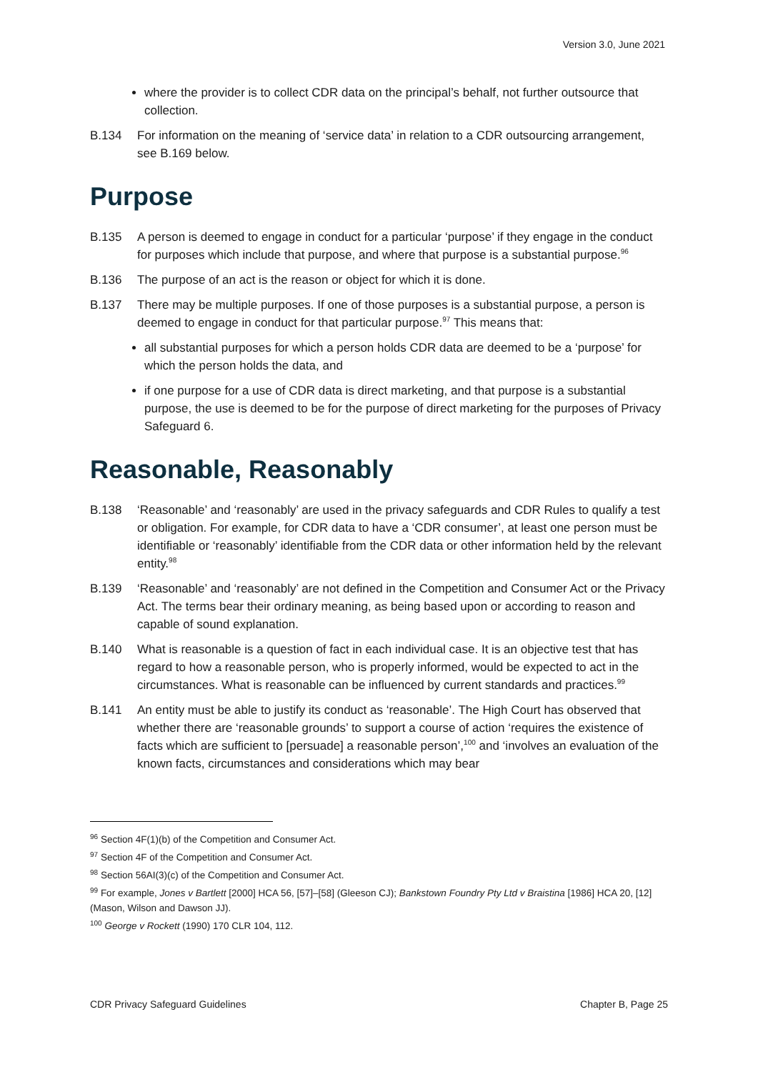Version 3.0, June 2021
where the provider is to collect CDR data on the principal’s behalf, not further outsource that collection.
B.134 For information on the meaning of ‘service data’ in relation to a CDR outsourcing arrangement, see B.169 below.
Purpose
B.135 A person is deemed to engage in conduct for a particular ‘purpose’ if they engage in the conduct for purposes which include that purpose, and where that purpose is a substantial purpose.<sup>96</sup>
B.136 The purpose of an act is the reason or object for which it is done.
B.137 There may be multiple purposes. If one of those purposes is a substantial purpose, a person is deemed to engage in conduct for that particular purpose.<sup>97</sup> This means that:
all substantial purposes for which a person holds CDR data are deemed to be a ‘purpose’ for which the person holds the data, and
if one purpose for a use of CDR data is direct marketing, and that purpose is a substantial purpose, the use is deemed to be for the purpose of direct marketing for the purposes of Privacy Safeguard 6.
Reasonable, Reasonably
B.138 ‘Reasonable’ and ‘reasonably’ are used in the privacy safeguards and CDR Rules to qualify a test or obligation. For example, for CDR data to have a ‘CDR consumer’, at least one person must be identifiable or ‘reasonably’ identifiable from the CDR data or other information held by the relevant entity.<sup>98</sup>
B.139 ‘Reasonable’ and ‘reasonably’ are not defined in the Competition and Consumer Act or the Privacy Act. The terms bear their ordinary meaning, as being based upon or according to reason and capable of sound explanation.
B.140 What is reasonable is a question of fact in each individual case. It is an objective test that has regard to how a reasonable person, who is properly informed, would be expected to act in the circumstances. What is reasonable can be influenced by current standards and practices.<sup>99</sup>
B.141 An entity must be able to justify its conduct as ‘reasonable’. The High Court has observed that whether there are ‘reasonable grounds’ to support a course of action ‘requires the existence of facts which are sufficient to [persuade] a reasonable person’,<sup>100</sup> and ‘involves an evaluation of the known facts, circumstances and considerations which may bear
<sup>96</sup> Section 4F(1)(b) of the Competition and Consumer Act.
<sup>97</sup> Section 4F of the Competition and Consumer Act.
<sup>98</sup> Section 56AI(3)(c) of the Competition and Consumer Act.
<sup>99</sup> For example, Jones v Bartlett [2000] HCA 56, [57]–[58] (Gleeson CJ); Bankstown Foundry Pty Ltd v Braistina [1986] HCA 20, [12] (Mason, Wilson and Dawson JJ).
<sup>100</sup> George v Rockett (1990) 170 CLR 104, 112.
CDR Privacy Safeguard Guidelines Chapter B, Page 25